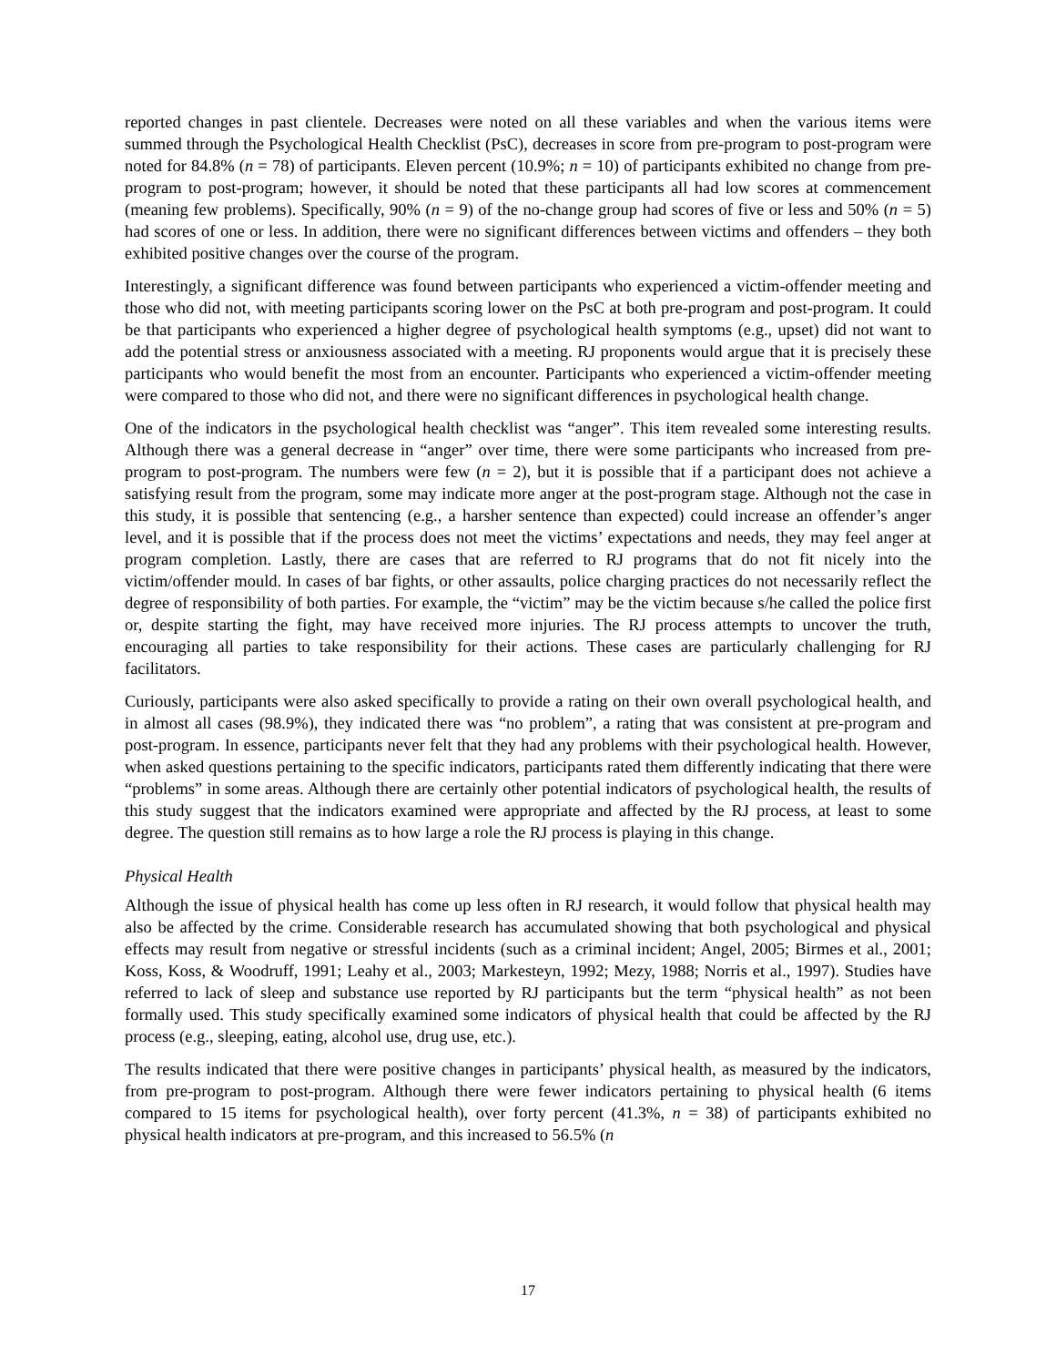reported changes in past clientele. Decreases were noted on all these variables and when the various items were summed through the Psychological Health Checklist (PsC), decreases in score from pre-program to post-program were noted for 84.8% (n = 78) of participants. Eleven percent (10.9%; n = 10) of participants exhibited no change from pre-program to post-program; however, it should be noted that these participants all had low scores at commencement (meaning few problems). Specifically, 90% (n = 9) of the no-change group had scores of five or less and 50% (n = 5) had scores of one or less. In addition, there were no significant differences between victims and offenders – they both exhibited positive changes over the course of the program.
Interestingly, a significant difference was found between participants who experienced a victim-offender meeting and those who did not, with meeting participants scoring lower on the PsC at both pre-program and post-program. It could be that participants who experienced a higher degree of psychological health symptoms (e.g., upset) did not want to add the potential stress or anxiousness associated with a meeting. RJ proponents would argue that it is precisely these participants who would benefit the most from an encounter. Participants who experienced a victim-offender meeting were compared to those who did not, and there were no significant differences in psychological health change.
One of the indicators in the psychological health checklist was “anger”. This item revealed some interesting results. Although there was a general decrease in “anger” over time, there were some participants who increased from pre-program to post-program. The numbers were few (n = 2), but it is possible that if a participant does not achieve a satisfying result from the program, some may indicate more anger at the post-program stage. Although not the case in this study, it is possible that sentencing (e.g., a harsher sentence than expected) could increase an offender’s anger level, and it is possible that if the process does not meet the victims’ expectations and needs, they may feel anger at program completion. Lastly, there are cases that are referred to RJ programs that do not fit nicely into the victim/offender mould. In cases of bar fights, or other assaults, police charging practices do not necessarily reflect the degree of responsibility of both parties. For example, the “victim” may be the victim because s/he called the police first or, despite starting the fight, may have received more injuries. The RJ process attempts to uncover the truth, encouraging all parties to take responsibility for their actions. These cases are particularly challenging for RJ facilitators.
Curiously, participants were also asked specifically to provide a rating on their own overall psychological health, and in almost all cases (98.9%), they indicated there was “no problem”, a rating that was consistent at pre-program and post-program. In essence, participants never felt that they had any problems with their psychological health. However, when asked questions pertaining to the specific indicators, participants rated them differently indicating that there were “problems” in some areas. Although there are certainly other potential indicators of psychological health, the results of this study suggest that the indicators examined were appropriate and affected by the RJ process, at least to some degree. The question still remains as to how large a role the RJ process is playing in this change.
Physical Health
Although the issue of physical health has come up less often in RJ research, it would follow that physical health may also be affected by the crime. Considerable research has accumulated showing that both psychological and physical effects may result from negative or stressful incidents (such as a criminal incident; Angel, 2005; Birmes et al., 2001; Koss, Koss, & Woodruff, 1991; Leahy et al., 2003; Markesteyn, 1992; Mezy, 1988; Norris et al., 1997). Studies have referred to lack of sleep and substance use reported by RJ participants but the term “physical health” as not been formally used. This study specifically examined some indicators of physical health that could be affected by the RJ process (e.g., sleeping, eating, alcohol use, drug use, etc.).
The results indicated that there were positive changes in participants’ physical health, as measured by the indicators, from pre-program to post-program. Although there were fewer indicators pertaining to physical health (6 items compared to 15 items for psychological health), over forty percent (41.3%, n = 38) of participants exhibited no physical health indicators at pre-program, and this increased to 56.5% (n
17